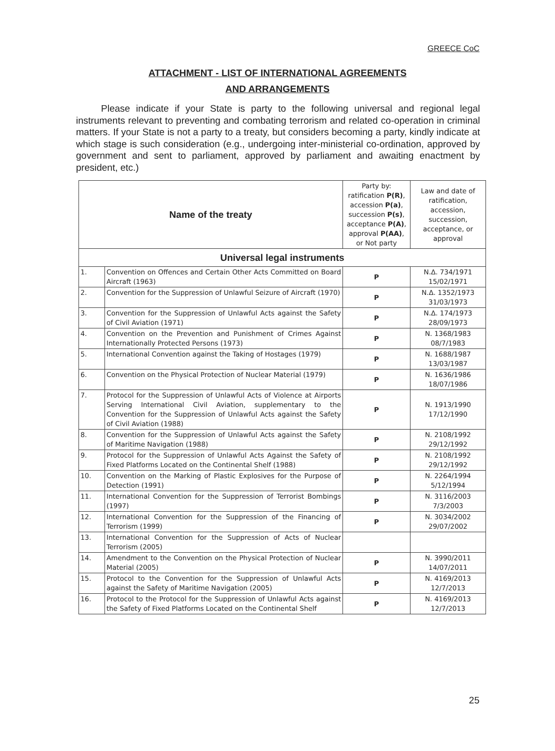GREECE CoC
ATTACHMENT - LIST OF INTERNATIONAL AGREEMENTS
AND ARRANGEMENTS
Please indicate if your State is party to the following universal and regional legal instruments relevant to preventing and combating terrorism and related co-operation in criminal matters. If your State is not a party to a treaty, but considers becoming a party, kindly indicate at which stage is such consideration (e.g., undergoing inter-ministerial co-ordination, approved by government and sent to parliament, approved by parliament and awaiting enactment by president, etc.)
| Name of the treaty | | Party by: ratification P(R) , accession P(a) , succession P(s) , acceptance P(A) , approval P(AA) , or Not party | Law and date of ratification, accession, succession, acceptance, or approval |
| --- | --- | --- | --- |
| Universal legal instruments | | | |
| 1. | Convention on Offences and Certain Other Acts Committed on Board Aircraft (1963) | P | N.Δ. 734/1971 15/02/1971 |
| 2. | Convention for the Suppression of Unlawful Seizure of Aircraft (1970) | P | N.Δ. 1352/1973 31/03/1973 |
| 3. | Convention for the Suppression of Unlawful Acts against the Safety of Civil Aviation (1971) | P | N.Δ. 174/1973 28/09/1973 |
| 4. | Convention on the Prevention and Punishment of Crimes Against Internationally Protected Persons (1973) | P | N. 1368/1983 08/7/1983 |
| 5. | International Convention against the Taking of Hostages (1979) | P | N. 1688/1987 13/03/1987 |
| 6. | Convention on the Physical Protection of Nuclear Material (1979) | P | N. 1636/1986 18/07/1986 |
| 7. | Protocol for the Suppression of Unlawful Acts of Violence at Airports Serving International Civil Aviation, supplementary to the Convention for the Suppression of Unlawful Acts against the Safety of Civil Aviation (1988) | P | N. 1913/1990 17/12/1990 |
| 8. | Convention for the Suppression of Unlawful Acts against the Safety of Maritime Navigation (1988) | P | N. 2108/1992 29/12/1992 |
| 9. | Protocol for the Suppression of Unlawful Acts Against the Safety of Fixed Platforms Located on the Continental Shelf (1988) | P | N. 2108/1992 29/12/1992 |
| 10. | Convention on the Marking of Plastic Explosives for the Purpose of Detection (1991) | P | N. 2264/1994 5/12/1994 |
| 11. | International Convention for the Suppression of Terrorist Bombings (1997) | P | N. 3116/2003 7/3/2003 |
| 12. | International Convention for the Suppression of the Financing of Terrorism (1999) | P | N. 3034/2002 29/07/2002 |
| 13. | International Convention for the Suppression of Acts of Nuclear Terrorism (2005) | | |
| 14. | Amendment to the Convention on the Physical Protection of Nuclear Material (2005) | P | N. 3990/2011 14/07/2011 |
| 15. | Protocol to the Convention for the Suppression of Unlawful Acts against the Safety of Maritime Navigation (2005) | P | N. 4169/2013 12/7/2013 |
| 16. | Protocol to the Protocol for the Suppression of Unlawful Acts against the Safety of Fixed Platforms Located on the Continental Shelf | P | N. 4169/2013 12/7/2013 |
25